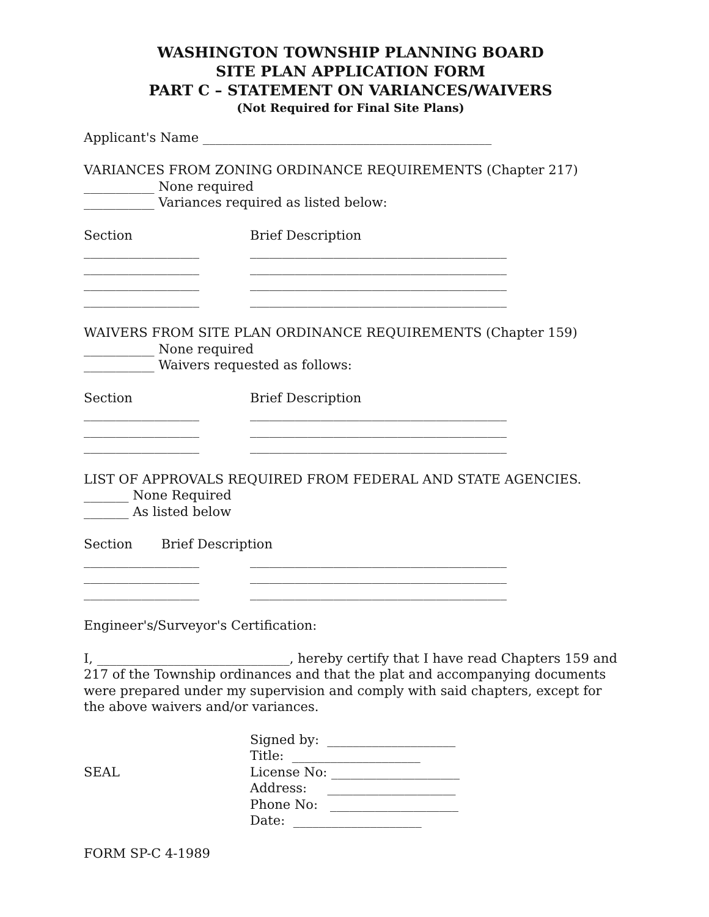WASHINGTON TOWNSHIP PLANNING BOARD
SITE PLAN APPLICATION FORM
PART C – STATEMENT ON VARIANCES/WAIVERS
(Not Required for Final Site Plans)
Applicant's Name _____________________________________________
VARIANCES FROM ZONING ORDINANCE REQUIREMENTS (Chapter 217)
___________ None required
___________ Variances required as listed below:
Section Brief Description
__________________ ________________________________________
__________________ ________________________________________
__________________ ________________________________________
__________________ ________________________________________
WAIVERS FROM SITE PLAN ORDINANCE REQUIREMENTS (Chapter 159)
___________ None required
___________ Waivers requested as follows:
Section Brief Description
__________________ ________________________________________
__________________ ________________________________________
__________________ ________________________________________
LIST OF APPROVALS REQUIRED FROM FEDERAL AND STATE AGENCIES.
_______ None Required
_______ As listed below
Section Brief Description
__________________ ________________________________________
__________________ ________________________________________
__________________ ________________________________________
Engineer's/Surveyor's Certification:
I, ______________________________, hereby certify that I have read Chapters 159 and 217 of the Township ordinances and that the plat and accompanying documents were prepared under my supervision and comply with said chapters, except for the above waivers and/or variances.
SEAL Signed by: ____________________
Title: ____________________
License No: ____________________
Address: ____________________
Phone No: ____________________
Date: ____________________
FORM SP-C 4-1989